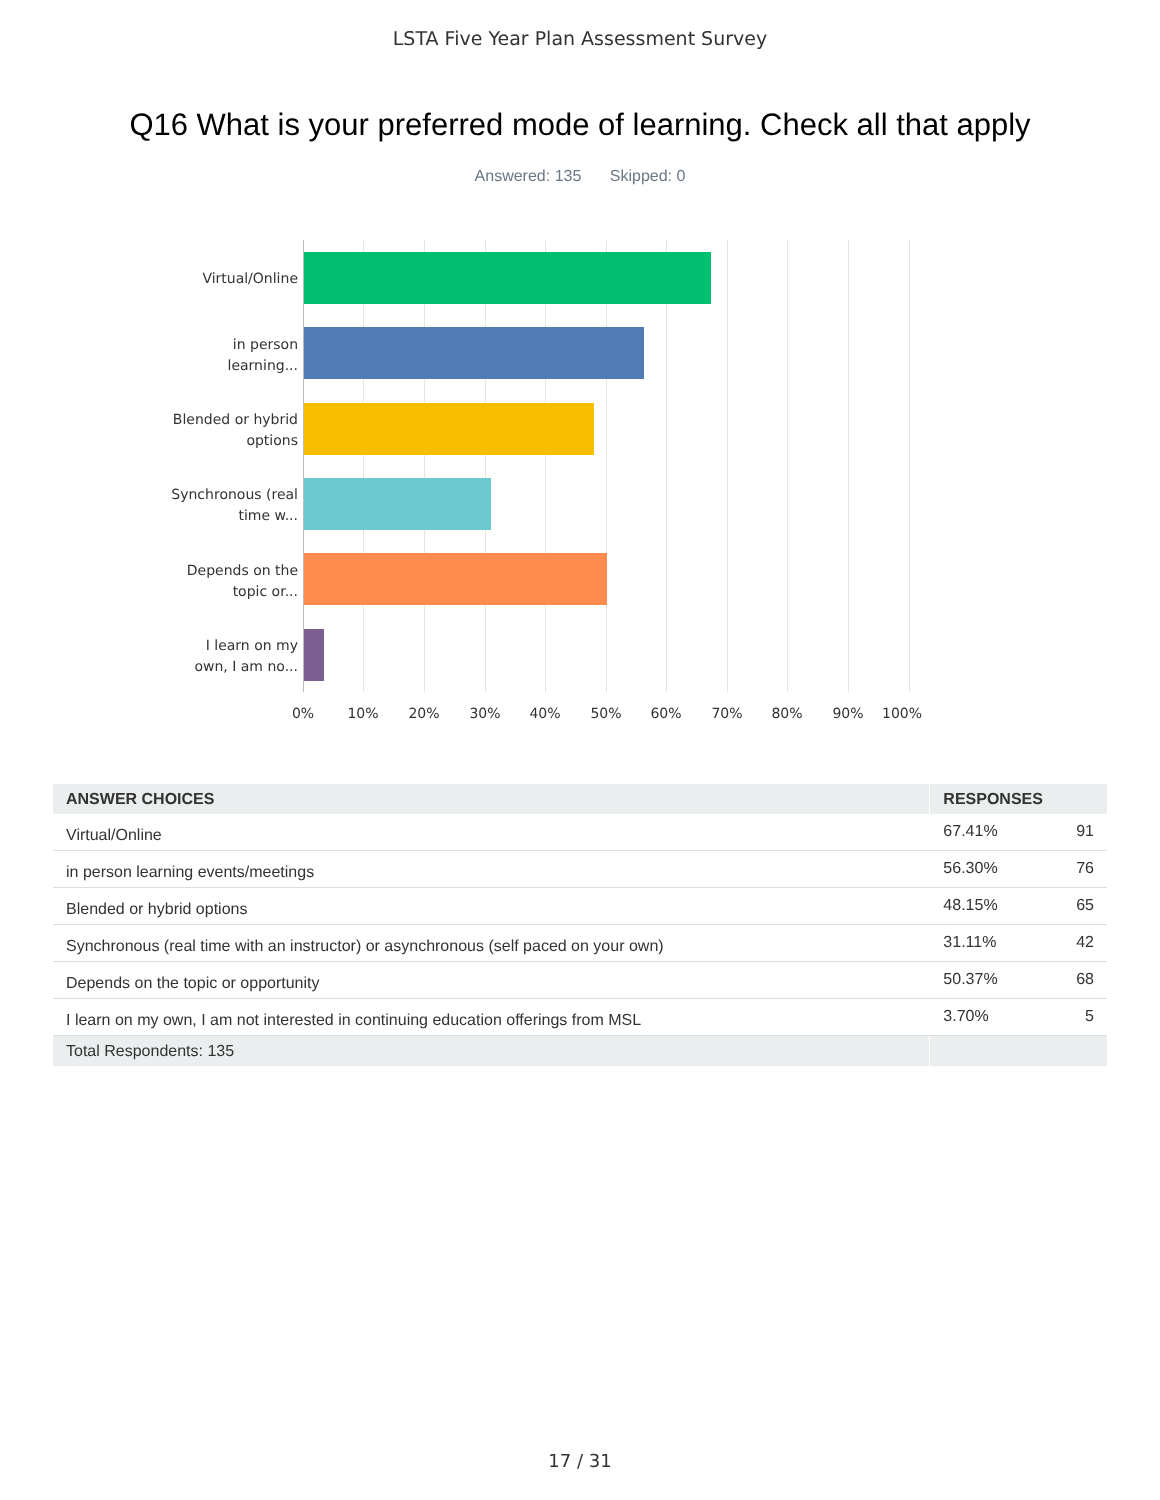LSTA Five Year Plan Assessment Survey
Q16 What is your preferred mode of learning. Check all that apply
Answered: 135 Skipped: 0
Virtual/Online
in person learning...
Blended or hybrid options
Synchronous (real time w...
Depends on the topic or...
I learn on my own, I am no...
0% 10% 20% 30% 40% 50% 60% 70% 80% 90% 100%
| ANSWER CHOICES | RESPONSES | |
| --- | --- | --- |
| Virtual/Online | 67.41% | 91 |
| in person learning events/meetings | 56.30% | 76 |
| Blended or hybrid options | 48.15% | 65 |
| Synchronous (real time with an instructor) or asynchronous (self paced on your own) | 31.11% | 42 |
| Depends on the topic or opportunity | 50.37% | 68 |
| I learn on my own, I am not interested in continuing education offerings from MSL | 3.70% | 5 |
| Total Respondents: 135 | | |
17 / 31